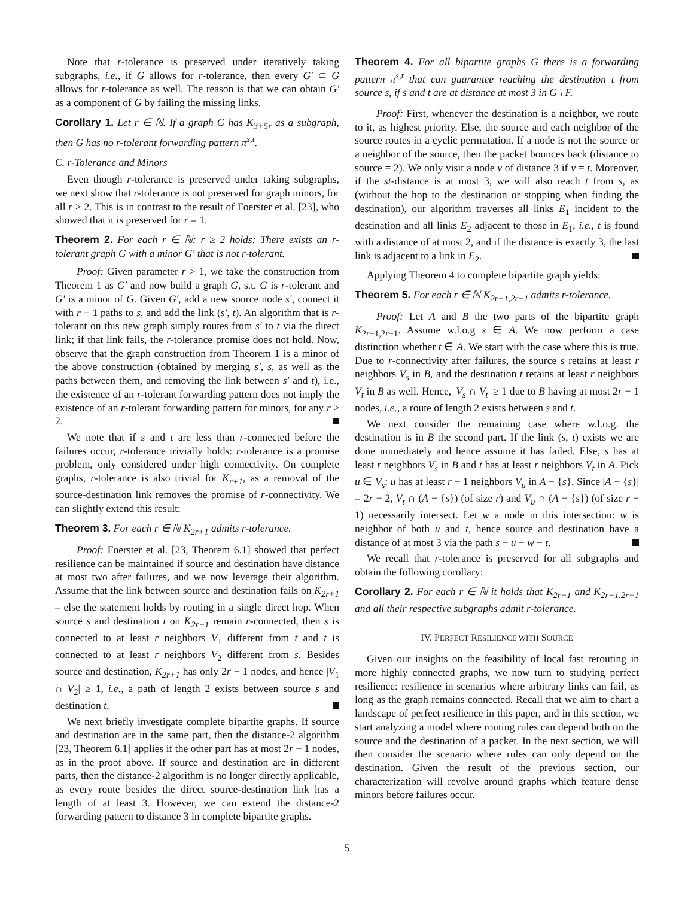Note that r-tolerance is preserved under iteratively taking subgraphs, i.e., if G allows for r-tolerance, then every G′ ⊂ G allows for r-tolerance as well. The reason is that we can obtain G′ as a component of G by failing the missing links.
Corollary 1. Let r ∈ ℕ. If a graph G has K<sub>3+5r</sub> as a subgraph, then G has no r-tolerant forwarding pattern π<sup>s,t</sup>.
C. r-Tolerance and Minors
Even though r-tolerance is preserved under taking subgraphs, we next show that r-tolerance is not preserved for graph minors, for all r ≥ 2. This is in contrast to the result of Foerster et al. [23], who showed that it is preserved for r = 1.
Theorem 2. For each r ∈ ℕ: r ≥ 2 holds: There exists an r-tolerant graph G with a minor G′ that is not r-tolerant.
Proof: Given parameter r > 1, we take the construction from Theorem 1 as G′ and now build a graph G, s.t. G is r-tolerant and G′ is a minor of G. Given G′, add a new source node s′, connect it with r − 1 paths to s, and add the link (s′, t). An algorithm that is r-tolerant on this new graph simply routes from s′ to t via the direct link; if that link fails, the r-tolerance promise does not hold. Now, observe that the graph construction from Theorem 1 is a minor of the above construction (obtained by merging s′, s, as well as the paths between them, and removing the link between s′ and t), i.e., the existence of an r-tolerant forwarding pattern does not imply the existence of an r-tolerant forwarding pattern for minors, for any r ≥ 2.
We note that if s and t are less than r-connected before the failures occur, r-tolerance trivially holds: r-tolerance is a promise problem, only considered under high connectivity. On complete graphs, r-tolerance is also trivial for K<sub>r+1</sub>, as a removal of the source-destination link removes the promise of r-connectivity. We can slightly extend this result:
Theorem 3. For each r ∈ ℕ K<sub>2r+1</sub> admits r-tolerance.
Proof: Foerster et al. [23, Theorem 6.1] showed that perfect resilience can be maintained if source and destination have distance at most two after failures, and we now leverage their algorithm. Assume that the link between source and destination fails on K<sub>2r+1</sub> – else the statement holds by routing in a single direct hop. When source s and destination t on K<sub>2r+1</sub> remain r-connected, then s is connected to at least r neighbors V<sub>1</sub> different from t and t is connected to at least r neighbors V<sub>2</sub> different from s. Besides source and destination, K<sub>2r+1</sub> has only 2r − 1 nodes, and hence |V<sub>1</sub> ∩ V<sub>2</sub>| ≥ 1, i.e., a path of length 2 exists between source s and destination t.
We next briefly investigate complete bipartite graphs. If source and destination are in the same part, then the distance-2 algorithm [23, Theorem 6.1] applies if the other part has at most 2r − 1 nodes, as in the proof above. If source and destination are in different parts, then the distance-2 algorithm is no longer directly applicable, as every route besides the direct source-destination link has a length of at least 3. However, we can extend the distance-2 forwarding pattern to distance 3 in complete bipartite graphs.
Theorem 4. For all bipartite graphs G there is a forwarding pattern π<sup>s,t</sup> that can guarantee reaching the destination t from source s, if s and t are at distance at most 3 in G \ F.
Proof: First, whenever the destination is a neighbor, we route to it, as highest priority. Else, the source and each neighbor of the source routes in a cyclic permutation. If a node is not the source or a neighbor of the source, then the packet bounces back (distance to source = 2). We only visit a node v of distance 3 if v = t. Moreover, if the st-distance is at most 3, we will also reach t from s, as (without the hop to the destination or stopping when finding the destination), our algorithm traverses all links E<sub>1</sub> incident to the destination and all links E<sub>2</sub> adjacent to those in E<sub>1</sub>, i.e., t is found with a distance of at most 2, and if the distance is exactly 3, the last link is adjacent to a link in E<sub>2</sub>.
Applying Theorem 4 to complete bipartite graph yields:
Theorem 5. For each r ∈ ℕ K<sub>2r−1,2r−1</sub> admits r-tolerance.
Proof: Let A and B the two parts of the bipartite graph K<sub>2r−1,2r−1</sub>. Assume w.l.o.g s ∈ A. We now perform a case distinction whether t ∈ A. We start with the case where this is true. Due to r-connectivity after failures, the source s retains at least r neighbors V<sub>s</sub> in B, and the destination t retains at least r neighbors V<sub>t</sub> in B as well. Hence, |V<sub>s</sub> ∩ V<sub>t</sub>| ≥ 1 due to B having at most 2r − 1 nodes, i.e., a route of length 2 exists between s and t.
We next consider the remaining case where w.l.o.g. the destination is in B the second part. If the link (s, t) exists we are done immediately and hence assume it has failed. Else, s has at least r neighbors V<sub>s</sub> in B and t has at least r neighbors V<sub>t</sub> in A. Pick u ∈ V<sub>s</sub>: u has at least r − 1 neighbors V<sub>u</sub> in A − {s}. Since |A − {s}| = 2r − 2, V<sub>t</sub> ∩ (A − {s}) (of size r) and V<sub>u</sub> ∩ (A − {s}) (of size r − 1) necessarily intersect. Let w a node in this intersection: w is neighbor of both u and t, hence source and destination have a distance of at most 3 via the path s − u − w − t.
We recall that r-tolerance is preserved for all subgraphs and obtain the following corollary:
Corollary 2. For each r ∈ ℕ it holds that K<sub>2r+1</sub> and K<sub>2r−1,2r−1</sub> and all their respective subgraphs admit r-tolerance.
IV. PERFECT RESILIENCE WITH SOURCE
Given our insights on the feasibility of local fast rerouting in more highly connected graphs, we now turn to studying perfect resilience: resilience in scenarios where arbitrary links can fail, as long as the graph remains connected. Recall that we aim to chart a landscape of perfect resilience in this paper, and in this section, we start analyzing a model where routing rules can depend both on the source and the destination of a packet. In the next section, we will then consider the scenario where rules can only depend on the destination. Given the result of the previous section, our characterization will revolve around graphs which feature dense minors before failures occur.
5